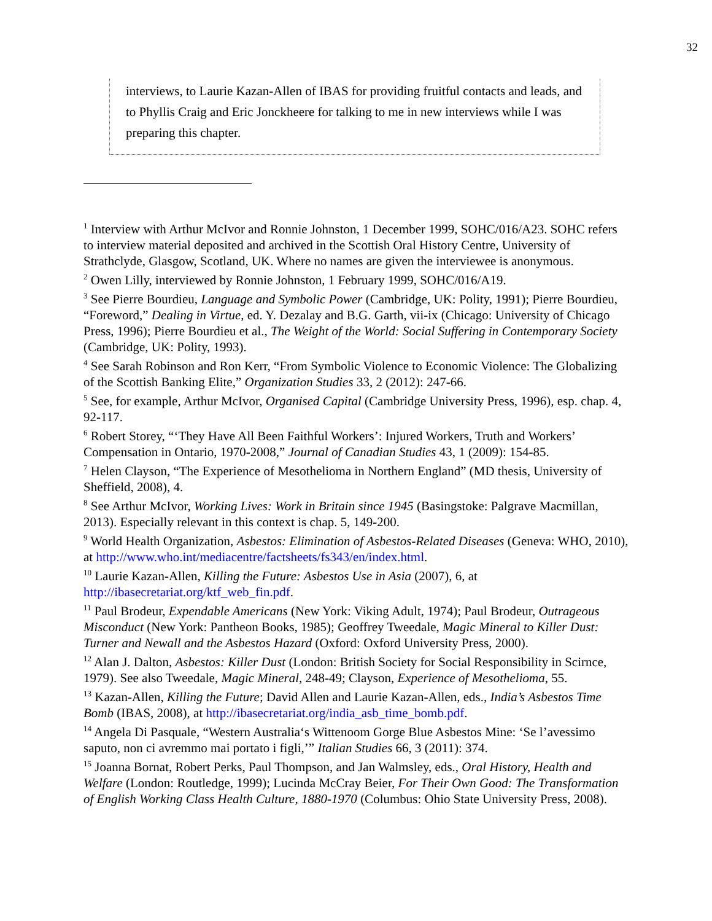32
interviews, to Laurie Kazan-Allen of IBAS for providing fruitful contacts and leads, and to Phyllis Craig and Eric Jonckheere for talking to me in new interviews while I was preparing this chapter.
<sup>1</sup> Interview with Arthur McIvor and Ronnie Johnston, 1 December 1999, SOHC/016/A23. SOHC refers to interview material deposited and archived in the Scottish Oral History Centre, University of Strathclyde, Glasgow, Scotland, UK. Where no names are given the interviewee is anonymous.
<sup>2</sup> Owen Lilly, interviewed by Ronnie Johnston, 1 February 1999, SOHC/016/A19.
<sup>3</sup> See Pierre Bourdieu, Language and Symbolic Power (Cambridge, UK: Polity, 1991); Pierre Bourdieu, “Foreword,” Dealing in Virtue, ed. Y. Dezalay and B.G. Garth, vii-ix (Chicago: University of Chicago Press, 1996); Pierre Bourdieu et al., The Weight of the World: Social Suffering in Contemporary Society (Cambridge, UK: Polity, 1993).
<sup>4</sup> See Sarah Robinson and Ron Kerr, “From Symbolic Violence to Economic Violence: The Globalizing of the Scottish Banking Elite,” Organization Studies 33, 2 (2012): 247-66.
<sup>5</sup> See, for example, Arthur McIvor, Organised Capital (Cambridge University Press, 1996), esp. chap. 4, 92-117.
<sup>6</sup> Robert Storey, “‘They Have All Been Faithful Workers’: Injured Workers, Truth and Workers’ Compensation in Ontario, 1970-2008,” Journal of Canadian Studies 43, 1 (2009): 154-85.
<sup>7</sup> Helen Clayson, “The Experience of Mesothelioma in Northern England” (MD thesis, University of Sheffield, 2008), 4.
<sup>8</sup> See Arthur McIvor, Working Lives: Work in Britain since 1945 (Basingstoke: Palgrave Macmillan, 2013). Especially relevant in this context is chap. 5, 149-200.
<sup>9</sup> World Health Organization, Asbestos: Elimination of Asbestos-Related Diseases (Geneva: WHO, 2010), at http://www.who.int/mediacentre/factsheets/fs343/en/index.html.
<sup>10</sup> Laurie Kazan-Allen, Killing the Future: Asbestos Use in Asia (2007), 6, at http://ibasecretariat.org/ktf_web_fin.pdf.
<sup>11</sup> Paul Brodeur, Expendable Americans (New York: Viking Adult, 1974); Paul Brodeur, Outrageous Misconduct (New York: Pantheon Books, 1985); Geoffrey Tweedale, Magic Mineral to Killer Dust: Turner and Newall and the Asbestos Hazard (Oxford: Oxford University Press, 2000).
<sup>12</sup> Alan J. Dalton, Asbestos: Killer Dust (London: British Society for Social Responsibility in Scirnce, 1979). See also Tweedale, Magic Mineral, 248-49; Clayson, Experience of Mesothelioma, 55.
<sup>13</sup> Kazan-Allen, Killing the Future; David Allen and Laurie Kazan-Allen, eds., India’s Asbestos Time Bomb (IBAS, 2008), at http://ibasecretariat.org/india_asb_time_bomb.pdf.
<sup>14</sup> Angela Di Pasquale, “Western Australia‘s Wittenoom Gorge Blue Asbestos Mine: ‘Se l’avessimo saputo, non ci avremmo mai portato i figli,’” Italian Studies 66, 3 (2011): 374.
<sup>15</sup> Joanna Bornat, Robert Perks, Paul Thompson, and Jan Walmsley, eds., Oral History, Health and Welfare (London: Routledge, 1999); Lucinda McCray Beier, For Their Own Good: The Transformation of English Working Class Health Culture, 1880-1970 (Columbus: Ohio State University Press, 2008).